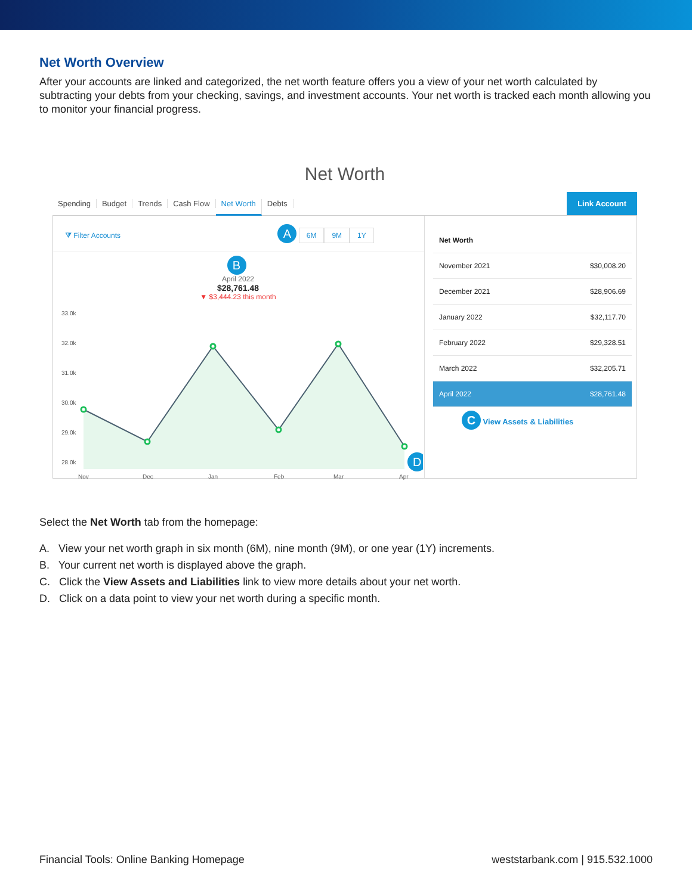Net Worth Overview
After your accounts are linked and categorized, the net worth feature offers you a view of your net worth calculated by subtracting your debts from your checking, savings, and investment accounts. Your net worth is tracked each month allowing you to monitor your financial progress.
Net Worth
Spending Budget Trends Cash Flow Net Worth Debts
Link Account
⧩ Filter Accounts A 6M 9M 1Y
B
April 2022
$28,761.48
▼ $3,444.23 this month
33.0k
32.0k
31.0k
30.0k
29.0k
28.0k
Nov
Dec
Jan
Feb
Mar
Apr
D
| Net Worth | |
| --- | --- |
| November 2021 | $30,008.20 |
| December 2021 | $28,906.69 |
| January 2022 | $32,117.70 |
| February 2022 | $29,328.51 |
| March 2022 | $32,205.71 |
| April 2022 | $28,761.48 |
C View Assets & Liabilities
Select the Net Worth tab from the homepage:
A. View your net worth graph in six month (6M), nine month (9M), or one year (1Y) increments.
B. Your current net worth is displayed above the graph.
C. Click the View Assets and Liabilities link to view more details about your net worth.
D. Click on a data point to view your net worth during a specific month.
Financial Tools: Online Banking Homepage weststarbank.com | 915.532.1000